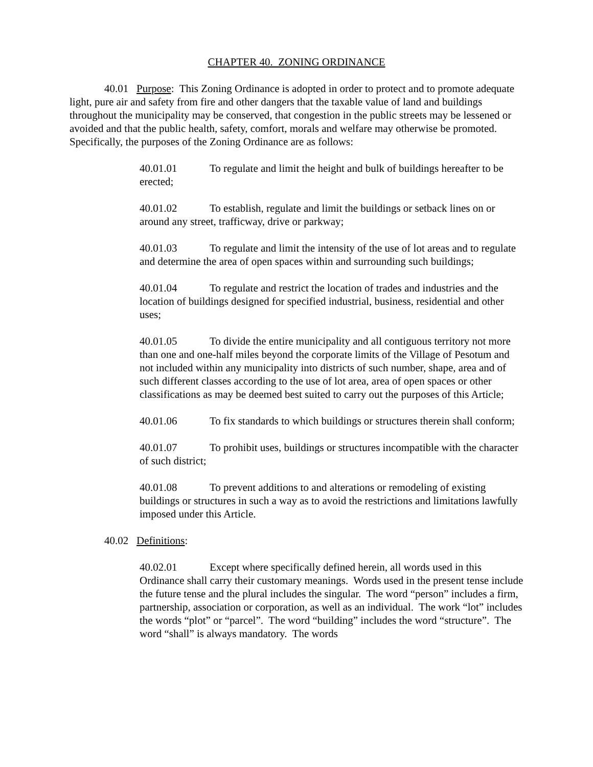CHAPTER 40. ZONING ORDINANCE
40.01 Purpose: This Zoning Ordinance is adopted in order to protect and to promote adequate light, pure air and safety from fire and other dangers that the taxable value of land and buildings throughout the municipality may be conserved, that congestion in the public streets may be lessened or avoided and that the public health, safety, comfort, morals and welfare may otherwise be promoted. Specifically, the purposes of the Zoning Ordinance are as follows:
40.01.01 To regulate and limit the height and bulk of buildings hereafter to be erected;
40.01.02 To establish, regulate and limit the buildings or setback lines on or around any street, trafficway, drive or parkway;
40.01.03 To regulate and limit the intensity of the use of lot areas and to regulate and determine the area of open spaces within and surrounding such buildings;
40.01.04 To regulate and restrict the location of trades and industries and the location of buildings designed for specified industrial, business, residential and other uses;
40.01.05 To divide the entire municipality and all contiguous territory not more than one and one-half miles beyond the corporate limits of the Village of Pesotum and not included within any municipality into districts of such number, shape, area and of such different classes according to the use of lot area, area of open spaces or other classifications as may be deemed best suited to carry out the purposes of this Article;
40.01.06 To fix standards to which buildings or structures therein shall conform;
40.01.07 To prohibit uses, buildings or structures incompatible with the character of such district;
40.01.08 To prevent additions to and alterations or remodeling of existing buildings or structures in such a way as to avoid the restrictions and limitations lawfully imposed under this Article.
40.02 Definitions:
40.02.01 Except where specifically defined herein, all words used in this Ordinance shall carry their customary meanings. Words used in the present tense include the future tense and the plural includes the singular. The word “person” includes a firm, partnership, association or corporation, as well as an individual. The work “lot” includes the words “plot” or “parcel”. The word “building” includes the word “structure”. The word “shall” is always mandatory. The words